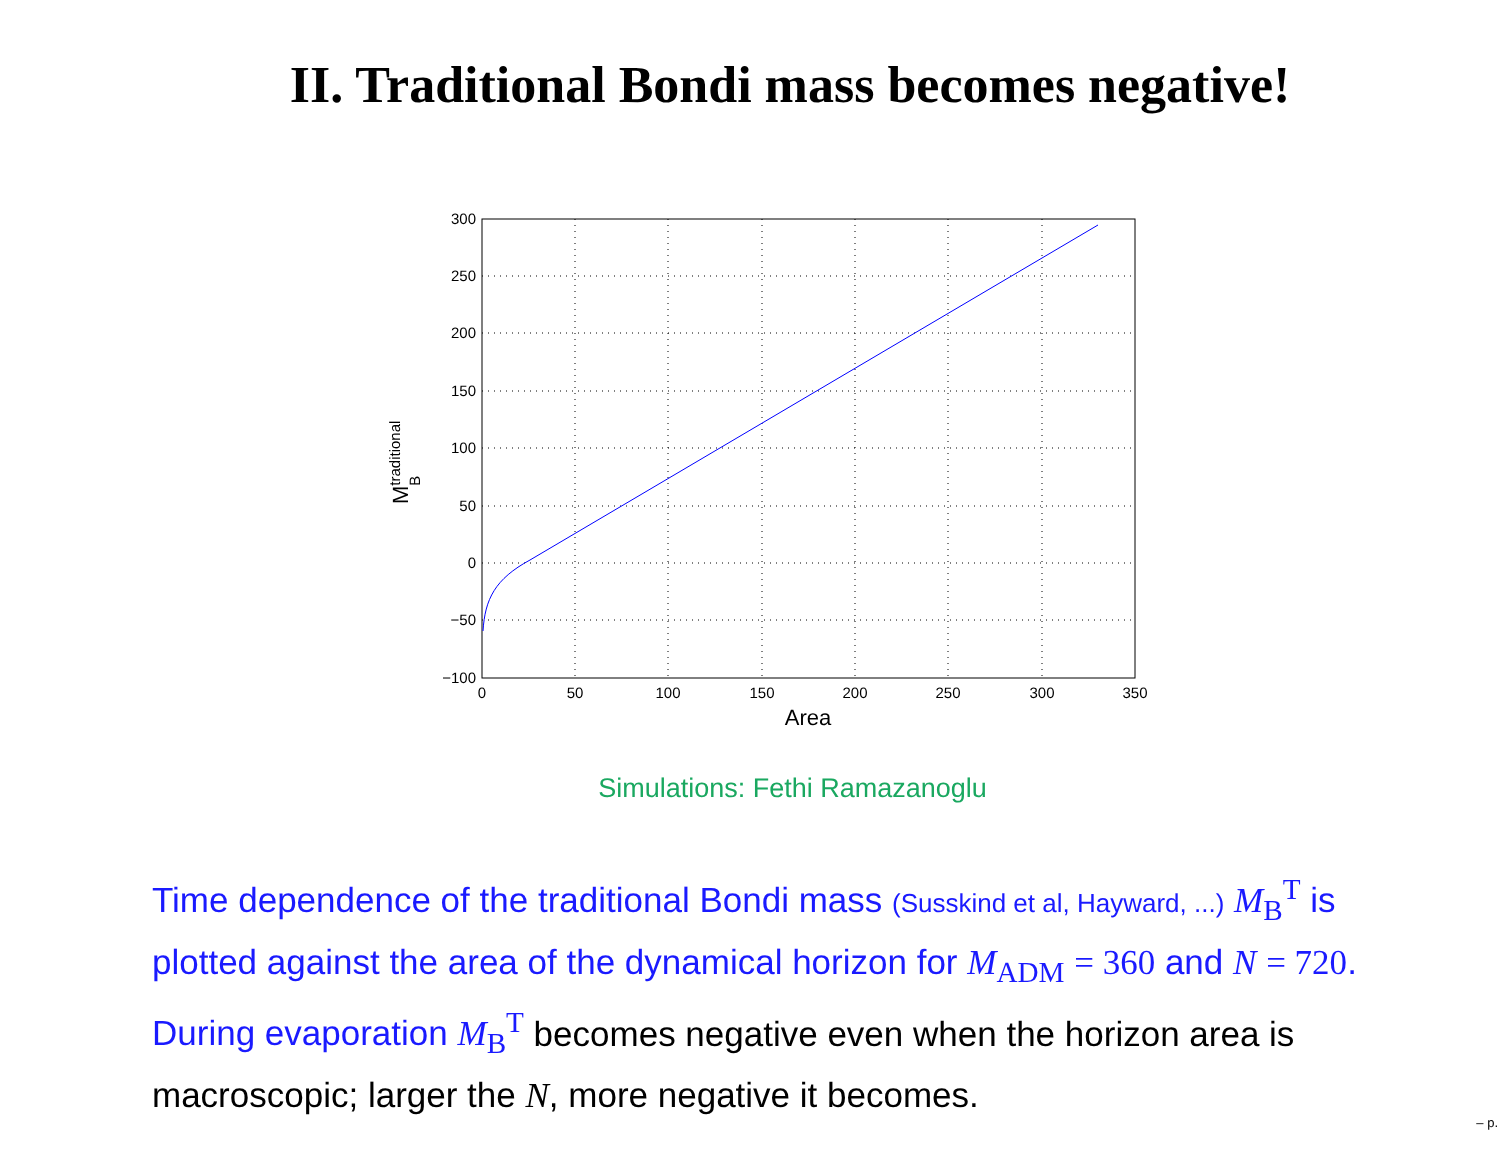II. Traditional Bondi mass becomes negative!
300
250
200
150
100
50
0
−50
−100
0
50
100
150
200
250
300
350
Area
MBtraditional
Simulations: Fethi Ramazanoglu
Time dependence of the traditional Bondi mass (Susskind et al, Hayward, ...) M<sub>B</sub><sup>T</sup> is plotted against the area of the dynamical horizon for M<sub>ADM</sub> = 360 and N = 720. During evaporation M<sub>B</sub><sup>T</sup> becomes negative even when the horizon area is macroscopic; larger the N, more negative it becomes.
– p.